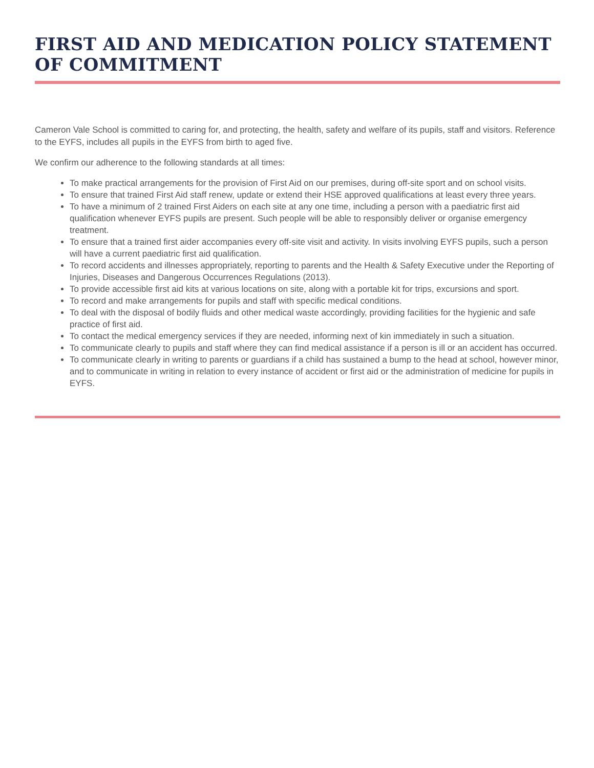FIRST AID AND MEDICATION POLICY STATEMENT OF COMMITMENT
Cameron Vale School is committed to caring for, and protecting, the health, safety and welfare of its pupils, staff and visitors. Reference to the EYFS, includes all pupils in the EYFS from birth to aged five.
We confirm our adherence to the following standards at all times:
To make practical arrangements for the provision of First Aid on our premises, during off-site sport and on school visits.
To ensure that trained First Aid staff renew, update or extend their HSE approved qualifications at least every three years.
To have a minimum of 2 trained First Aiders on each site at any one time, including a person with a paediatric first aid qualification whenever EYFS pupils are present. Such people will be able to responsibly deliver or organise emergency treatment.
To ensure that a trained first aider accompanies every off-site visit and activity. In visits involving EYFS pupils, such a person will have a current paediatric first aid qualification.
To record accidents and illnesses appropriately, reporting to parents and the Health & Safety Executive under the Reporting of Injuries, Diseases and Dangerous Occurrences Regulations (2013).
To provide accessible first aid kits at various locations on site, along with a portable kit for trips, excursions and sport.
To record and make arrangements for pupils and staff with specific medical conditions.
To deal with the disposal of bodily fluids and other medical waste accordingly, providing facilities for the hygienic and safe practice of first aid.
To contact the medical emergency services if they are needed, informing next of kin immediately in such a situation.
To communicate clearly to pupils and staff where they can find medical assistance if a person is ill or an accident has occurred.
To communicate clearly in writing to parents or guardians if a child has sustained a bump to the head at school, however minor, and to communicate in writing in relation to every instance of accident or first aid or the administration of medicine for pupils in EYFS.